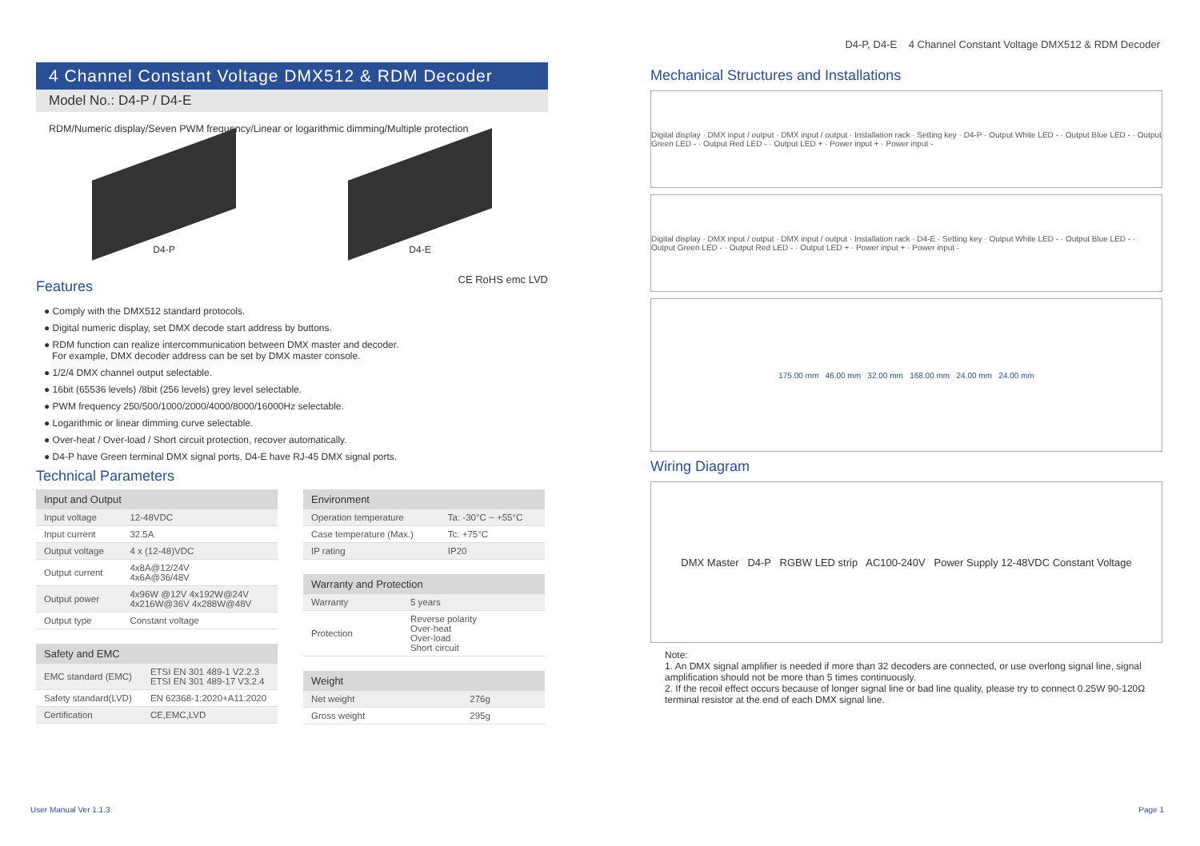D4-P, D4-E 4 Channel Constant Voltage DMX512 & RDM Decoder
4 Channel Constant Voltage DMX512 & RDM Decoder
Model No.: D4-P / D4-E
RDM/Numeric display/Seven PWM frequency/Linear or logarithmic dimming/Multiple protection
D4-P D4-E
Features
CE RoHS emc LVD
● Comply with the DMX512 standard protocols.
● Digital numeric display, set DMX decode start address by buttons.
● RDM function can realize intercommunication between DMX master and decoder.
For example, DMX decoder address can be set by DMX master console.
● 1/2/4 DMX channel output selectable.
● 16bit (65536 levels) /8bit (256 levels) grey level selectable.
● PWM frequency 250/500/1000/2000/4000/8000/16000Hz selectable.
● Logarithmic or linear dimming curve selectable.
● Over-heat / Over-load / Short circuit protection, recover automatically.
● D4-P have Green terminal DMX signal ports, D4-E have RJ-45 DMX signal ports.
Technical Parameters
| Input and Output | |
| --- | --- |
| Input voltage | 12-48VDC |
| Input current | 32.5A |
| Output voltage | 4 x (12-48)VDC |
| Output current | 4x8A@12/24V 4x6A@36/48V |
| Output power | 4x96W @12V 4x192W@24V 4x216W@36V 4x288W@48V |
| Output type | Constant voltage |
| Safety and EMC | |
| --- | --- |
| EMC standard (EMC) | ETSI EN 301 489-1 V2.2.3 ETSI EN 301 489-17 V3.2.4 |
| Safety standard(LVD) | EN 62368-1:2020+A11:2020 |
| Certification | CE,EMC,LVD |
| Environment | |
| --- | --- |
| Operation temperature | Ta: -30°C ~ +55°C |
| Case temperature (Max.) | Tc: +75°C |
| IP rating | IP20 |
| Warranty and Protection | |
| --- | --- |
| Warranty | 5 years |
| Protection | Reverse polarity Over-heat Over-load Short circuit |
| Weight | |
| --- | --- |
| Net weight | 276g |
| Gross weight | 295g |
Mechanical Structures and Installations
Digital display · DMX input / output · DMX input / output · Installation rack · Setting key · D4-P · Output White LED - · Output Blue LED - · Output Green LED - · Output Red LED - · Output LED + · Power input + · Power input -
Digital display · DMX input / output · DMX input / output · Installation rack · D4-E · Setting key · Output White LED - · Output Blue LED - · Output Green LED - · Output Red LED - · Output LED + · Power input + · Power input -
175.00 mm 46.00 mm 32.00 mm 168.00 mm 24.00 mm 24.00 mm
Wiring Diagram
DMX Master D4-P RGBW LED strip AC100-240V Power Supply 12-48VDC Constant Voltage
Note:
1. An DMX signal amplifier is needed if more than 32 decoders are connected, or use overlong signal line, signal amplification should not be more than 5 times continuously.
2. If the recoil effect occurs because of longer signal line or bad line quality, please try to connect 0.25W 90-120Ω terminal resistor at the end of each DMX signal line.
User Manual Ver 1.1.3 Page 1